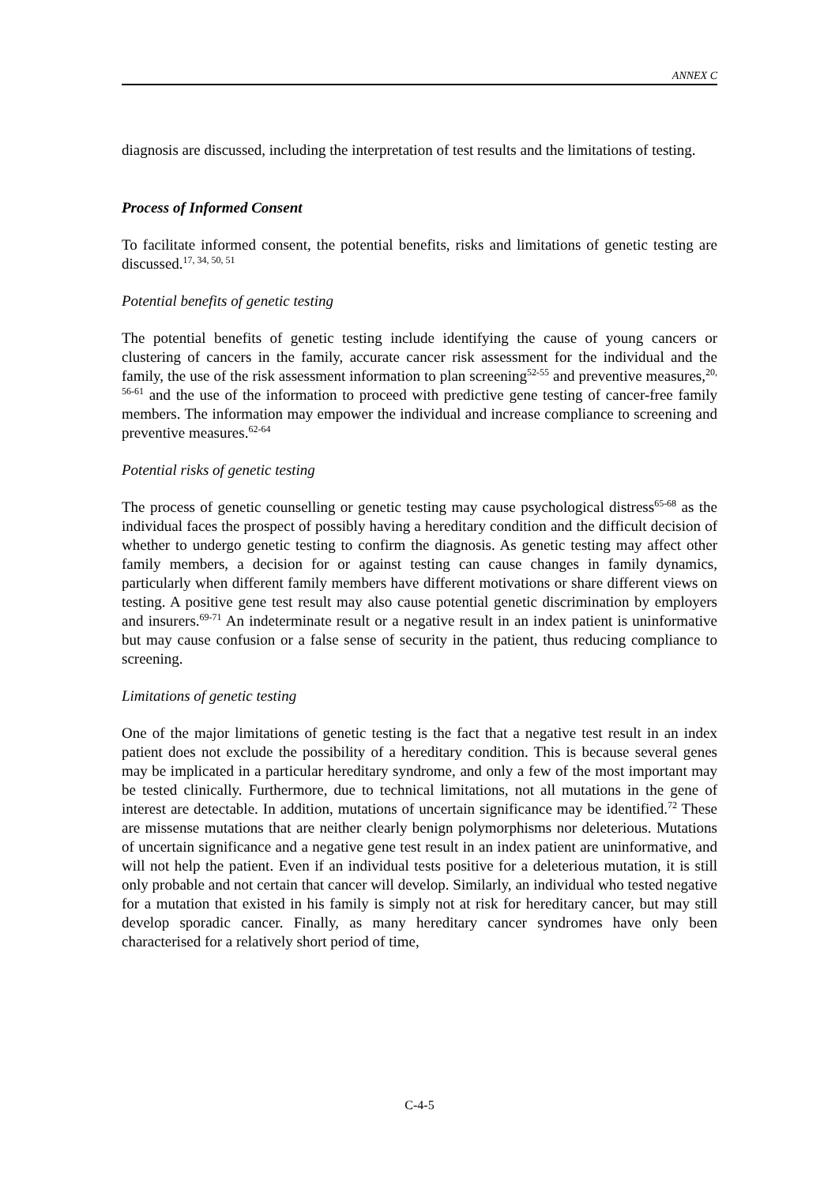ANNEX C
diagnosis are discussed, including the interpretation of test results and the limitations of testing.
Process of Informed Consent
To facilitate informed consent, the potential benefits, risks and limitations of genetic testing are discussed.<sup>17, 34, 50, 51</sup>
Potential benefits of genetic testing
The potential benefits of genetic testing include identifying the cause of young cancers or clustering of cancers in the family, accurate cancer risk assessment for the individual and the family, the use of the risk assessment information to plan screening<sup>52-55</sup> and preventive measures,<sup>20, 56-61</sup> and the use of the information to proceed with predictive gene testing of cancer-free family members. The information may empower the individual and increase compliance to screening and preventive measures.<sup>62-64</sup>
Potential risks of genetic testing
The process of genetic counselling or genetic testing may cause psychological distress<sup>65-68</sup> as the individual faces the prospect of possibly having a hereditary condition and the difficult decision of whether to undergo genetic testing to confirm the diagnosis. As genetic testing may affect other family members, a decision for or against testing can cause changes in family dynamics, particularly when different family members have different motivations or share different views on testing. A positive gene test result may also cause potential genetic discrimination by employers and insurers.<sup>69-71</sup> An indeterminate result or a negative result in an index patient is uninformative but may cause confusion or a false sense of security in the patient, thus reducing compliance to screening.
Limitations of genetic testing
One of the major limitations of genetic testing is the fact that a negative test result in an index patient does not exclude the possibility of a hereditary condition. This is because several genes may be implicated in a particular hereditary syndrome, and only a few of the most important may be tested clinically. Furthermore, due to technical limitations, not all mutations in the gene of interest are detectable. In addition, mutations of uncertain significance may be identified.<sup>72</sup> These are missense mutations that are neither clearly benign polymorphisms nor deleterious. Mutations of uncertain significance and a negative gene test result in an index patient are uninformative, and will not help the patient. Even if an individual tests positive for a deleterious mutation, it is still only probable and not certain that cancer will develop. Similarly, an individual who tested negative for a mutation that existed in his family is simply not at risk for hereditary cancer, but may still develop sporadic cancer. Finally, as many hereditary cancer syndromes have only been characterised for a relatively short period of time,
C-4-5